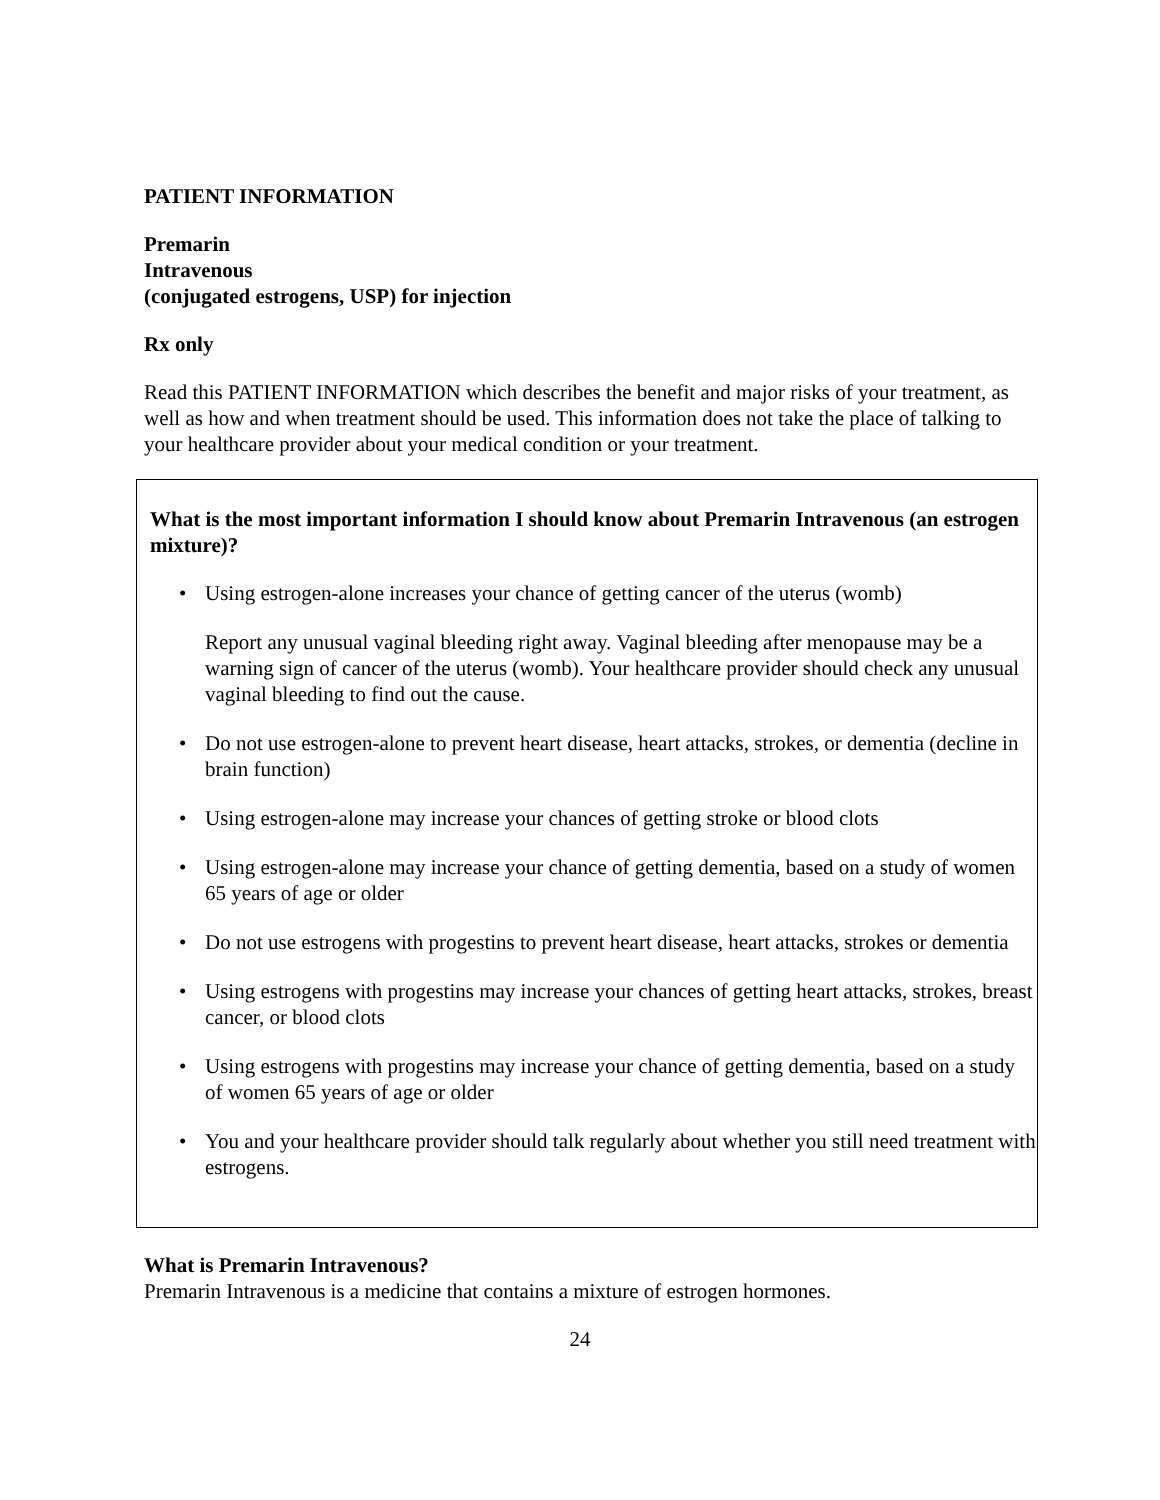PATIENT INFORMATION
Premarin
Intravenous
(conjugated estrogens, USP) for injection
Rx only
Read this PATIENT INFORMATION which describes the benefit and major risks of your treatment, as well as how and when treatment should be used. This information does not take the place of talking to your healthcare provider about your medical condition or your treatment.
What is the most important information I should know about Premarin Intravenous (an estrogen mixture)?
• Using estrogen-alone increases your chance of getting cancer of the uterus (womb)
Report any unusual vaginal bleeding right away. Vaginal bleeding after menopause may be a warning sign of cancer of the uterus (womb). Your healthcare provider should check any unusual vaginal bleeding to find out the cause.
• Do not use estrogen-alone to prevent heart disease, heart attacks, strokes, or dementia (decline in brain function)
• Using estrogen-alone may increase your chances of getting stroke or blood clots
• Using estrogen-alone may increase your chance of getting dementia, based on a study of women 65 years of age or older
• Do not use estrogens with progestins to prevent heart disease, heart attacks, strokes or dementia
• Using estrogens with progestins may increase your chances of getting heart attacks, strokes, breast cancer, or blood clots
• Using estrogens with progestins may increase your chance of getting dementia, based on a study of women 65 years of age or older
• You and your healthcare provider should talk regularly about whether you still need treatment with estrogens.
What is Premarin Intravenous?
Premarin Intravenous is a medicine that contains a mixture of estrogen hormones.
24